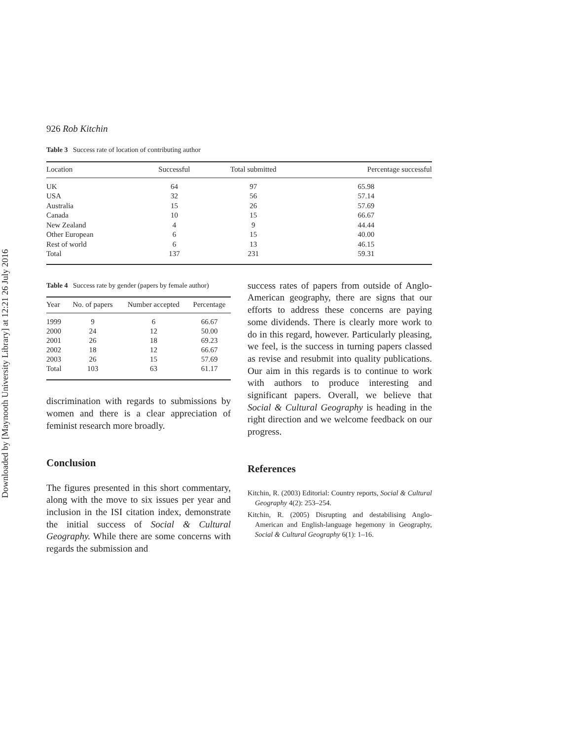Downloaded by [Maynooth University Library] at 12:21 26 July 2016
926 Rob Kitchin
Table 3 Success rate of location of contributing author
| Location | Successful | Total submitted | Percentage successful |
| --- | --- | --- | --- |
| UK | 64 | 97 | 65.98 |
| USA | 32 | 56 | 57.14 |
| Australia | 15 | 26 | 57.69 |
| Canada | 10 | 15 | 66.67 |
| New Zealand | 4 | 9 | 44.44 |
| Other European | 6 | 15 | 40.00 |
| Rest of world | 6 | 13 | 46.15 |
| Total | 137 | 231 | 59.31 |
Table 4 Success rate by gender (papers by female author)
| Year | No. of papers | Number accepted | Percentage |
| --- | --- | --- | --- |
| 1999 | 9 | 6 | 66.67 |
| 2000 | 24 | 12 | 50.00 |
| 2001 | 26 | 18 | 69.23 |
| 2002 | 18 | 12 | 66.67 |
| 2003 | 26 | 15 | 57.69 |
| Total | 103 | 63 | 61.17 |
discrimination with regards to submissions by women and there is a clear appreciation of feminist research more broadly.
Conclusion
The figures presented in this short commentary, along with the move to six issues per year and inclusion in the ISI citation index, demonstrate the initial success of Social & Cultural Geography. While there are some concerns with regards the submission and
success rates of papers from outside of Anglo-American geography, there are signs that our efforts to address these concerns are paying some dividends. There is clearly more work to do in this regard, however. Particularly pleasing, we feel, is the success in turning papers classed as revise and resubmit into quality publications. Our aim in this regards is to continue to work with authors to produce interesting and significant papers. Overall, we believe that Social & Cultural Geography is heading in the right direction and we welcome feedback on our progress.
References
Kitchin, R. (2003) Editorial: Country reports, Social & Cultural Geography 4(2): 253–254.
Kitchin, R. (2005) Disrupting and destabilising Anglo-American and English-language hegemony in Geography, Social & Cultural Geography 6(1): 1–16.